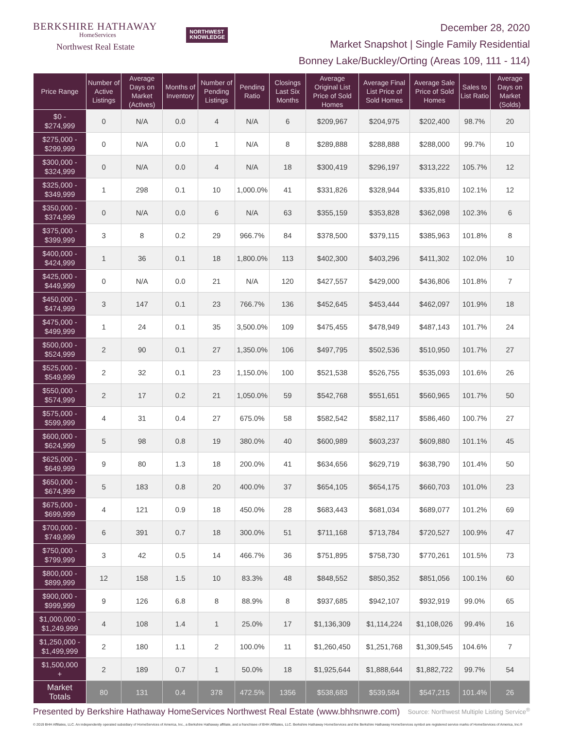BERKSHIRE HATHAWAY
HomeServices
Northwest Real Estate
NORTHWEST
KNOWLEDGE
December 28, 2020
Market Snapshot | Single Family Residential
Bonney Lake/Buckley/Orting (Areas 109, 111 - 114)
| Price Range | Number of Active Listings | Average Days on Market (Actives) | Months of Inventory | Number of Pending Listings | Pending Ratio | Closings Last Six Months | Average Original List Price of Sold Homes | Average Final List Price of Sold Homes | Average Sale Price of Sold Homes | Sales to List Ratio | Average Days on Market (Solds) |
| --- | --- | --- | --- | --- | --- | --- | --- | --- | --- | --- | --- |
| $0 - $274,999 | 0 | N/A | 0.0 | 4 | N/A | 6 | $209,967 | $204,975 | $202,400 | 98.7% | 20 |
| $275,000 - $299,999 | 0 | N/A | 0.0 | 1 | N/A | 8 | $289,888 | $288,888 | $288,000 | 99.7% | 10 |
| $300,000 - $324,999 | 0 | N/A | 0.0 | 4 | N/A | 18 | $300,419 | $296,197 | $313,222 | 105.7% | 12 |
| $325,000 - $349,999 | 1 | 298 | 0.1 | 10 | 1,000.0% | 41 | $331,826 | $328,944 | $335,810 | 102.1% | 12 |
| $350,000 - $374,999 | 0 | N/A | 0.0 | 6 | N/A | 63 | $355,159 | $353,828 | $362,098 | 102.3% | 6 |
| $375,000 - $399,999 | 3 | 8 | 0.2 | 29 | 966.7% | 84 | $378,500 | $379,115 | $385,963 | 101.8% | 8 |
| $400,000 - $424,999 | 1 | 36 | 0.1 | 18 | 1,800.0% | 113 | $402,300 | $403,296 | $411,302 | 102.0% | 10 |
| $425,000 - $449,999 | 0 | N/A | 0.0 | 21 | N/A | 120 | $427,557 | $429,000 | $436,806 | 101.8% | 7 |
| $450,000 - $474,999 | 3 | 147 | 0.1 | 23 | 766.7% | 136 | $452,645 | $453,444 | $462,097 | 101.9% | 18 |
| $475,000 - $499,999 | 1 | 24 | 0.1 | 35 | 3,500.0% | 109 | $475,455 | $478,949 | $487,143 | 101.7% | 24 |
| $500,000 - $524,999 | 2 | 90 | 0.1 | 27 | 1,350.0% | 106 | $497,795 | $502,536 | $510,950 | 101.7% | 27 |
| $525,000 - $549,999 | 2 | 32 | 0.1 | 23 | 1,150.0% | 100 | $521,538 | $526,755 | $535,093 | 101.6% | 26 |
| $550,000 - $574,999 | 2 | 17 | 0.2 | 21 | 1,050.0% | 59 | $542,768 | $551,651 | $560,965 | 101.7% | 50 |
| $575,000 - $599,999 | 4 | 31 | 0.4 | 27 | 675.0% | 58 | $582,542 | $582,117 | $586,460 | 100.7% | 27 |
| $600,000 - $624,999 | 5 | 98 | 0.8 | 19 | 380.0% | 40 | $600,989 | $603,237 | $609,880 | 101.1% | 45 |
| $625,000 - $649,999 | 9 | 80 | 1.3 | 18 | 200.0% | 41 | $634,656 | $629,719 | $638,790 | 101.4% | 50 |
| $650,000 - $674,999 | 5 | 183 | 0.8 | 20 | 400.0% | 37 | $654,105 | $654,175 | $660,703 | 101.0% | 23 |
| $675,000 - $699,999 | 4 | 121 | 0.9 | 18 | 450.0% | 28 | $683,443 | $681,034 | $689,077 | 101.2% | 69 |
| $700,000 - $749,999 | 6 | 391 | 0.7 | 18 | 300.0% | 51 | $711,168 | $713,784 | $720,527 | 100.9% | 47 |
| $750,000 - $799,999 | 3 | 42 | 0.5 | 14 | 466.7% | 36 | $751,895 | $758,730 | $770,261 | 101.5% | 73 |
| $800,000 - $899,999 | 12 | 158 | 1.5 | 10 | 83.3% | 48 | $848,552 | $850,352 | $851,056 | 100.1% | 60 |
| $900,000 - $999,999 | 9 | 126 | 6.8 | 8 | 88.9% | 8 | $937,685 | $942,107 | $932,919 | 99.0% | 65 |
| $1,000,000 - $1,249,999 | 4 | 108 | 1.4 | 1 | 25.0% | 17 | $1,136,309 | $1,114,224 | $1,108,026 | 99.4% | 16 |
| $1,250,000 - $1,499,999 | 2 | 180 | 1.1 | 2 | 100.0% | 11 | $1,260,450 | $1,251,768 | $1,309,545 | 104.6% | 7 |
| $1,500,000 + | 2 | 189 | 0.7 | 1 | 50.0% | 18 | $1,925,644 | $1,888,644 | $1,882,722 | 99.7% | 54 |
| Market Totals | 80 | 131 | 0.4 | 378 | 472.5% | 1356 | $538,683 | $539,584 | $547,215 | 101.4% | 26 |
Presented by Berkshire Hathaway HomeServices Northwest Real Estate (www.bhhsnwre.com) Source: Northwest Multiple Listing Service<sup>®</sup>
© 2019 BHH Affiliates, LLC. An independently operated subsidiary of HomeServices of America, Inc., a Berkshire Hathaway affiliate, and a franchisee of BHH Affiliates, LLC. Berkshire Hathaway HomeServices and the Berkshire Hathaway HomeServices symbol are registered service marks of HomeServices of America, Inc.®